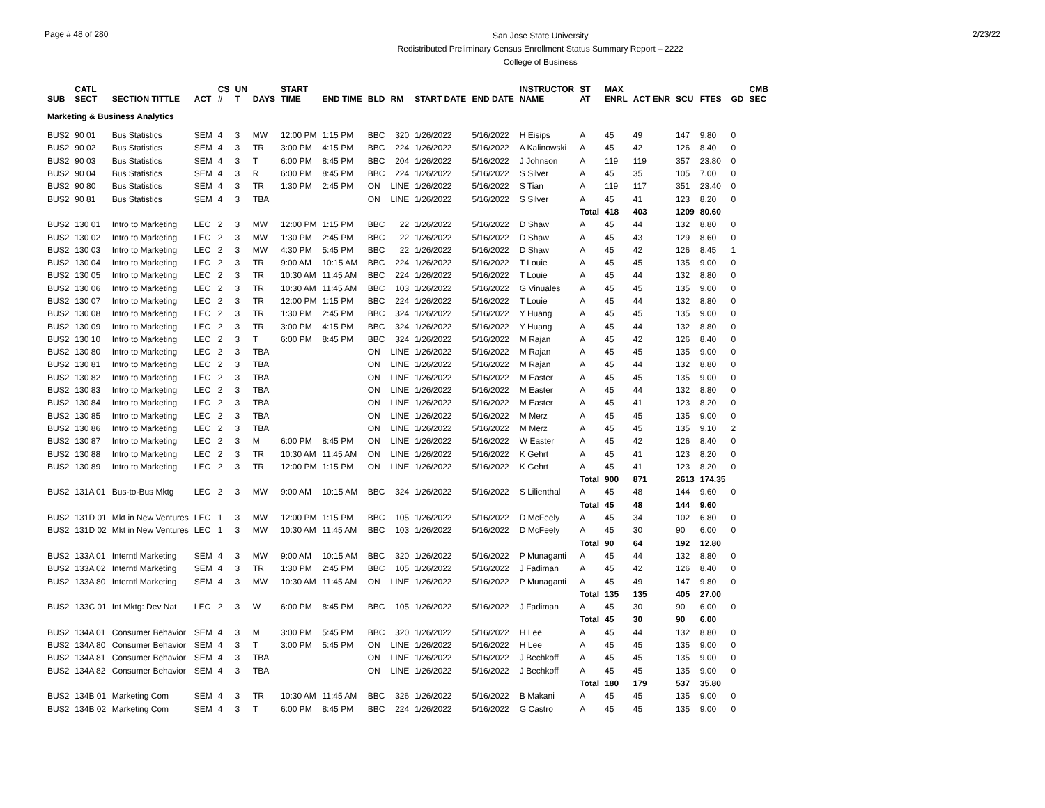Page # 48 of 280
San Jose State University
Redistributed Preliminary Census Enrollment Status Summary Report – 2222
College of Business
2/23/22
| SUB | CATL SECT | SECTION TITTLE | ACT | CS # | UN T | DAYS | START TIME | END TIME | BLD | RM | START DATE | END DATE | INSTRUCTOR NAME | ST AT | MAX ENRL | ACT ENR | SCU | FTES | GD | CMB SEC |
| --- | --- | --- | --- | --- | --- | --- | --- | --- | --- | --- | --- | --- | --- | --- | --- | --- | --- | --- | --- | --- |
| Marketing & Business Analytics | | | | | | | | | | | | | | | | | | | | |
| BUS2 | 90 01 | Bus Statistics | SEM | 4 | 3 | MW | 12:00 PM | 1:15 PM | BBC | 320 | 1/26/2022 | 5/16/2022 | H Eisips | A | 45 | 49 | 147 | 9.80 | 0 | |
| BUS2 | 90 02 | Bus Statistics | SEM | 4 | 3 | TR | 3:00 PM | 4:15 PM | BBC | 224 | 1/26/2022 | 5/16/2022 | A Kalinowski | A | 45 | 42 | 126 | 8.40 | 0 | |
| BUS2 | 90 03 | Bus Statistics | SEM | 4 | 3 | T | 6:00 PM | 8:45 PM | BBC | 204 | 1/26/2022 | 5/16/2022 | J Johnson | A | 119 | 119 | 357 | 23.80 | 0 | |
| BUS2 | 90 04 | Bus Statistics | SEM | 4 | 3 | R | 6:00 PM | 8:45 PM | BBC | 224 | 1/26/2022 | 5/16/2022 | S Silver | A | 45 | 35 | 105 | 7.00 | 0 | |
| BUS2 | 90 80 | Bus Statistics | SEM | 4 | 3 | TR | 1:30 PM | 2:45 PM | ON | LINE | 1/26/2022 | 5/16/2022 | S Tian | A | 119 | 117 | 351 | 23.40 | 0 | |
| BUS2 | 90 81 | Bus Statistics | SEM | 4 | 3 | TBA | | | ON | LINE | 1/26/2022 | 5/16/2022 | S Silver | A | 45 | 41 | 123 | 8.20 | 0 | |
| | | | | | | | | | | | | | | Total | 418 | 403 | 1209 | 80.60 | | |
| BUS2 | 130 01 | Intro to Marketing | LEC | 2 | 3 | MW | 12:00 PM | 1:15 PM | BBC | 22 | 1/26/2022 | 5/16/2022 | D Shaw | A | 45 | 44 | 132 | 8.80 | 0 | |
| BUS2 | 130 02 | Intro to Marketing | LEC | 2 | 3 | MW | 1:30 PM | 2:45 PM | BBC | 22 | 1/26/2022 | 5/16/2022 | D Shaw | A | 45 | 43 | 129 | 8.60 | 0 | |
| BUS2 | 130 03 | Intro to Marketing | LEC | 2 | 3 | MW | 4:30 PM | 5:45 PM | BBC | 22 | 1/26/2022 | 5/16/2022 | D Shaw | A | 45 | 42 | 126 | 8.45 | 1 | |
| BUS2 | 130 04 | Intro to Marketing | LEC | 2 | 3 | TR | 9:00 AM | 10:15 AM | BBC | 224 | 1/26/2022 | 5/16/2022 | T Louie | A | 45 | 45 | 135 | 9.00 | 0 | |
| BUS2 | 130 05 | Intro to Marketing | LEC | 2 | 3 | TR | 10:30 AM | 11:45 AM | BBC | 224 | 1/26/2022 | 5/16/2022 | T Louie | A | 45 | 44 | 132 | 8.80 | 0 | |
| BUS2 | 130 06 | Intro to Marketing | LEC | 2 | 3 | TR | 10:30 AM | 11:45 AM | BBC | 103 | 1/26/2022 | 5/16/2022 | G Vinuales | A | 45 | 45 | 135 | 9.00 | 0 | |
| BUS2 | 130 07 | Intro to Marketing | LEC | 2 | 3 | TR | 12:00 PM | 1:15 PM | BBC | 224 | 1/26/2022 | 5/16/2022 | T Louie | A | 45 | 44 | 132 | 8.80 | 0 | |
| BUS2 | 130 08 | Intro to Marketing | LEC | 2 | 3 | TR | 1:30 PM | 2:45 PM | BBC | 324 | 1/26/2022 | 5/16/2022 | Y Huang | A | 45 | 45 | 135 | 9.00 | 0 | |
| BUS2 | 130 09 | Intro to Marketing | LEC | 2 | 3 | TR | 3:00 PM | 4:15 PM | BBC | 324 | 1/26/2022 | 5/16/2022 | Y Huang | A | 45 | 44 | 132 | 8.80 | 0 | |
| BUS2 | 130 10 | Intro to Marketing | LEC | 2 | 3 | T | 6:00 PM | 8:45 PM | BBC | 324 | 1/26/2022 | 5/16/2022 | M Rajan | A | 45 | 42 | 126 | 8.40 | 0 | |
| BUS2 | 130 80 | Intro to Marketing | LEC | 2 | 3 | TBA | | | ON | LINE | 1/26/2022 | 5/16/2022 | M Rajan | A | 45 | 45 | 135 | 9.00 | 0 | |
| BUS2 | 130 81 | Intro to Marketing | LEC | 2 | 3 | TBA | | | ON | LINE | 1/26/2022 | 5/16/2022 | M Rajan | A | 45 | 44 | 132 | 8.80 | 0 | |
| BUS2 | 130 82 | Intro to Marketing | LEC | 2 | 3 | TBA | | | ON | LINE | 1/26/2022 | 5/16/2022 | M Easter | A | 45 | 45 | 135 | 9.00 | 0 | |
| BUS2 | 130 83 | Intro to Marketing | LEC | 2 | 3 | TBA | | | ON | LINE | 1/26/2022 | 5/16/2022 | M Easter | A | 45 | 44 | 132 | 8.80 | 0 | |
| BUS2 | 130 84 | Intro to Marketing | LEC | 2 | 3 | TBA | | | ON | LINE | 1/26/2022 | 5/16/2022 | M Easter | A | 45 | 41 | 123 | 8.20 | 0 | |
| BUS2 | 130 85 | Intro to Marketing | LEC | 2 | 3 | TBA | | | ON | LINE | 1/26/2022 | 5/16/2022 | M Merz | A | 45 | 45 | 135 | 9.00 | 0 | |
| BUS2 | 130 86 | Intro to Marketing | LEC | 2 | 3 | TBA | | | ON | LINE | 1/26/2022 | 5/16/2022 | M Merz | A | 45 | 45 | 135 | 9.10 | 2 | |
| BUS2 | 130 87 | Intro to Marketing | LEC | 2 | 3 | M | 6:00 PM | 8:45 PM | ON | LINE | 1/26/2022 | 5/16/2022 | W Easter | A | 45 | 42 | 126 | 8.40 | 0 | |
| BUS2 | 130 88 | Intro to Marketing | LEC | 2 | 3 | TR | 10:30 AM | 11:45 AM | ON | LINE | 1/26/2022 | 5/16/2022 | K Gehrt | A | 45 | 41 | 123 | 8.20 | 0 | |
| BUS2 | 130 89 | Intro to Marketing | LEC | 2 | 3 | TR | 12:00 PM | 1:15 PM | ON | LINE | 1/26/2022 | 5/16/2022 | K Gehrt | A | 45 | 41 | 123 | 8.20 | 0 | |
| | | | | | | | | | | | | | | Total | 900 | 871 | 2613 | 174.35 | | |
| BUS2 | 131A 01 | Bus-to-Bus Mktg | LEC | 2 | 3 | MW | 9:00 AM | 10:15 AM | BBC | 324 | 1/26/2022 | 5/16/2022 | S Lilienthal | A | 45 | 48 | 144 | 9.60 | 0 | |
| | | | | | | | | | | | | | | Total | 45 | 48 | 144 | 9.60 | | |
| BUS2 | 131D 01 | Mkt in New Ventures | LEC | 1 | 3 | MW | 12:00 PM | 1:15 PM | BBC | 105 | 1/26/2022 | 5/16/2022 | D McFeely | A | 45 | 34 | 102 | 6.80 | 0 | |
| BUS2 | 131D 02 | Mkt in New Ventures | LEC | 1 | 3 | MW | 10:30 AM | 11:45 AM | BBC | 103 | 1/26/2022 | 5/16/2022 | D McFeely | A | 45 | 30 | 90 | 6.00 | 0 | |
| | | | | | | | | | | | | | | Total | 90 | 64 | 192 | 12.80 | | |
| BUS2 | 133A 01 | Interntl Marketing | SEM | 4 | 3 | MW | 9:00 AM | 10:15 AM | BBC | 320 | 1/26/2022 | 5/16/2022 | P Munaganti | A | 45 | 44 | 132 | 8.80 | 0 | |
| BUS2 | 133A 02 | Interntl Marketing | SEM | 4 | 3 | TR | 1:30 PM | 2:45 PM | BBC | 105 | 1/26/2022 | 5/16/2022 | J Fadiman | A | 45 | 42 | 126 | 8.40 | 0 | |
| BUS2 | 133A 80 | Interntl Marketing | SEM | 4 | 3 | MW | 10:30 AM | 11:45 AM | ON | LINE | 1/26/2022 | 5/16/2022 | P Munaganti | A | 45 | 49 | 147 | 9.80 | 0 | |
| | | | | | | | | | | | | | | Total | 135 | 135 | 405 | 27.00 | | |
| BUS2 | 133C 01 | Int Mktg: Dev Nat | LEC | 2 | 3 | W | 6:00 PM | 8:45 PM | BBC | 105 | 1/26/2022 | 5/16/2022 | J Fadiman | A | 45 | 30 | 90 | 6.00 | 0 | |
| | | | | | | | | | | | | | | Total | 45 | 30 | 90 | 6.00 | | |
| BUS2 | 134A 01 | Consumer Behavior | SEM | 4 | 3 | M | 3:00 PM | 5:45 PM | BBC | 320 | 1/26/2022 | 5/16/2022 | H Lee | A | 45 | 44 | 132 | 8.80 | 0 | |
| BUS2 | 134A 80 | Consumer Behavior | SEM | 4 | 3 | T | 3:00 PM | 5:45 PM | ON | LINE | 1/26/2022 | 5/16/2022 | H Lee | A | 45 | 45 | 135 | 9.00 | 0 | |
| BUS2 | 134A 81 | Consumer Behavior | SEM | 4 | 3 | TBA | | | ON | LINE | 1/26/2022 | 5/16/2022 | J Bechkoff | A | 45 | 45 | 135 | 9.00 | 0 | |
| BUS2 | 134A 82 | Consumer Behavior | SEM | 4 | 3 | TBA | | | ON | LINE | 1/26/2022 | 5/16/2022 | J Bechkoff | A | 45 | 45 | 135 | 9.00 | 0 | |
| | | | | | | | | | | | | | | Total | 180 | 179 | 537 | 35.80 | | |
| BUS2 | 134B 01 | Marketing Com | SEM | 4 | 3 | TR | 10:30 AM | 11:45 AM | BBC | 326 | 1/26/2022 | 5/16/2022 | B Makani | A | 45 | 45 | 135 | 9.00 | 0 | |
| BUS2 | 134B 02 | Marketing Com | SEM | 4 | 3 | T | 6:00 PM | 8:45 PM | BBC | 224 | 1/26/2022 | 5/16/2022 | G Castro | A | 45 | 45 | 135 | 9.00 | 0 | |